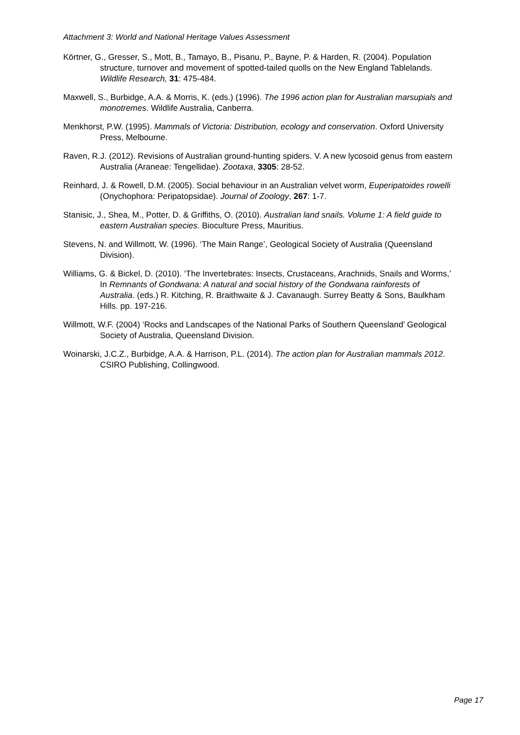Attachment 3: World and National Heritage Values Assessment
Körtner, G., Gresser, S., Mott, B., Tamayo, B., Pisanu, P., Bayne, P. & Harden, R. (2004). Population structure, turnover and movement of spotted-tailed quolls on the New England Tablelands. Wildlife Research, 31: 475-484.
Maxwell, S., Burbidge, A.A. & Morris, K. (eds.) (1996). The 1996 action plan for Australian marsupials and monotremes. Wildlife Australia, Canberra.
Menkhorst, P.W. (1995). Mammals of Victoria: Distribution, ecology and conservation. Oxford University Press, Melbourne.
Raven, R.J. (2012). Revisions of Australian ground-hunting spiders. V. A new lycosoid genus from eastern Australia (Araneae: Tengellidae). Zootaxa, 3305: 28-52.
Reinhard, J. & Rowell, D.M. (2005). Social behaviour in an Australian velvet worm, Euperipatoides rowelli (Onychophora: Peripatopsidae). Journal of Zoology, 267: 1-7.
Stanisic, J., Shea, M., Potter, D. & Griffiths, O. (2010). Australian land snails. Volume 1: A field guide to eastern Australian species. Bioculture Press, Mauritius.
Stevens, N. and Willmott, W. (1996). ‘The Main Range’, Geological Society of Australia (Queensland Division).
Williams, G. & Bickel, D. (2010). ‘The Invertebrates: Insects, Crustaceans, Arachnids, Snails and Worms,’ In Remnants of Gondwana: A natural and social history of the Gondwana rainforests of Australia. (eds.) R. Kitching, R. Braithwaite & J. Cavanaugh. Surrey Beatty & Sons, Baulkham Hills. pp. 197-216.
Willmott, W.F. (2004) ‘Rocks and Landscapes of the National Parks of Southern Queensland’ Geological Society of Australia, Queensland Division.
Woinarski, J.C.Z., Burbidge, A.A. & Harrison, P.L. (2014). The action plan for Australian mammals 2012. CSIRO Publishing, Collingwood.
Page 17